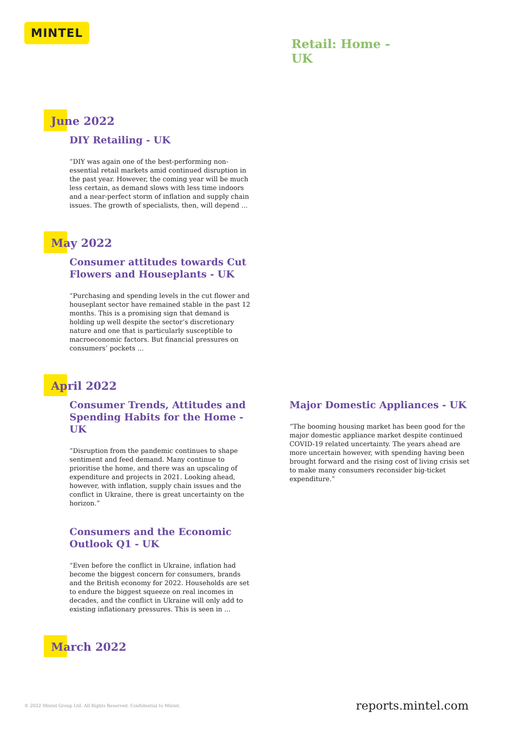MINTEL
Retail: Home -
UK
June 2022
DIY Retailing - UK
“DIY was again one of the best-performing non-essential retail markets amid continued disruption in the past year. However, the coming year will be much less certain, as demand slows with less time indoors and a near-perfect storm of inflation and supply chain issues. The growth of specialists, then, will depend ...
May 2022
Consumer attitudes towards Cut Flowers and Houseplants - UK
“Purchasing and spending levels in the cut flower and houseplant sector have remained stable in the past 12 months. This is a promising sign that demand is holding up well despite the sector’s discretionary nature and one that is particularly susceptible to macroeconomic factors. But financial pressures on consumers’ pockets ...
April 2022
Consumer Trends, Attitudes and Spending Habits for the Home - UK
“Disruption from the pandemic continues to shape sentiment and feed demand. Many continue to prioritise the home, and there was an upscaling of expenditure and projects in 2021. Looking ahead, however, with inflation, supply chain issues and the conflict in Ukraine, there is great uncertainty on the horizon.”
Consumers and the Economic Outlook Q1 - UK
“Even before the conflict in Ukraine, inflation had become the biggest concern for consumers, brands and the British economy for 2022. Households are set to endure the biggest squeeze on real incomes in decades, and the conflict in Ukraine will only add to existing inflationary pressures. This is seen in ...
Major Domestic Appliances - UK
“The booming housing market has been good for the major domestic appliance market despite continued COVID-19 related uncertainty. The years ahead are more uncertain however, with spending having been brought forward and the rising cost of living crisis set to make many consumers reconsider big-ticket expenditure.”
March 2022
© 2022 Mintel Group Ltd. All Rights Reserved. Confidential to Mintel. reports.mintel.com